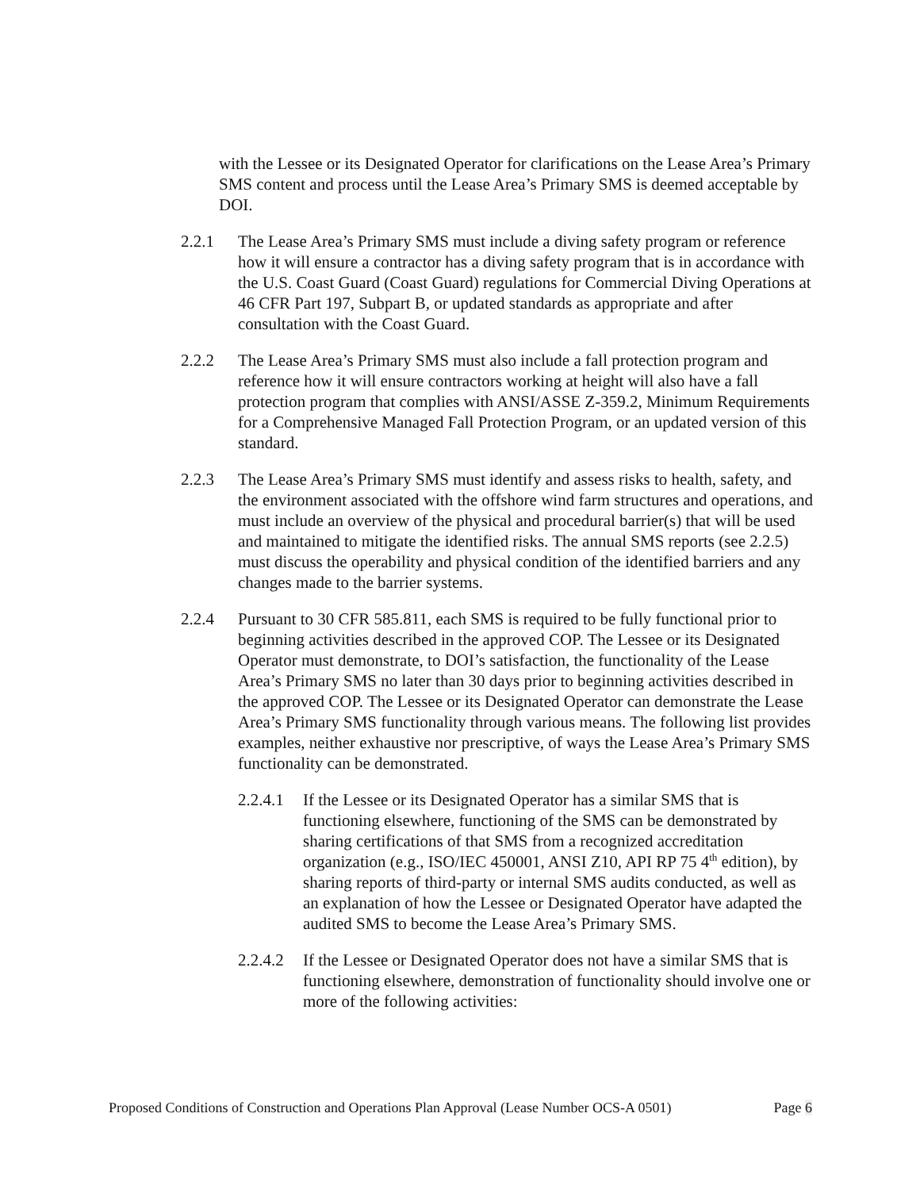with the Lessee or its Designated Operator for clarifications on the Lease Area’s Primary SMS content and process until the Lease Area’s Primary SMS is deemed acceptable by DOI.
2.2.1 The Lease Area’s Primary SMS must include a diving safety program or reference how it will ensure a contractor has a diving safety program that is in accordance with the U.S. Coast Guard (Coast Guard) regulations for Commercial Diving Operations at 46 CFR Part 197, Subpart B, or updated standards as appropriate and after consultation with the Coast Guard.
2.2.2 The Lease Area’s Primary SMS must also include a fall protection program and reference how it will ensure contractors working at height will also have a fall protection program that complies with ANSI/ASSE Z-359.2, Minimum Requirements for a Comprehensive Managed Fall Protection Program, or an updated version of this standard.
2.2.3 The Lease Area’s Primary SMS must identify and assess risks to health, safety, and the environment associated with the offshore wind farm structures and operations, and must include an overview of the physical and procedural barrier(s) that will be used and maintained to mitigate the identified risks. The annual SMS reports (see 2.2.5) must discuss the operability and physical condition of the identified barriers and any changes made to the barrier systems.
2.2.4 Pursuant to 30 CFR 585.811, each SMS is required to be fully functional prior to beginning activities described in the approved COP. The Lessee or its Designated Operator must demonstrate, to DOI’s satisfaction, the functionality of the Lease Area’s Primary SMS no later than 30 days prior to beginning activities described in the approved COP. The Lessee or its Designated Operator can demonstrate the Lease Area’s Primary SMS functionality through various means. The following list provides examples, neither exhaustive nor prescriptive, of ways the Lease Area’s Primary SMS functionality can be demonstrated.
2.2.4.1
If the Lessee or its Designated Operator has a similar SMS that is functioning elsewhere, functioning of the SMS can be demonstrated by sharing certifications of that SMS from a recognized accreditation organization (e.g., ISO/IEC 450001, ANSI Z10, API RP 75 4<sup>th</sup> edition), by sharing reports of third-party or internal SMS audits conducted, as well as an explanation of how the Lessee or Designated Operator have adapted the audited SMS to become the Lease Area’s Primary SMS.
2.2.4.2
If the Lessee or Designated Operator does not have a similar SMS that is functioning elsewhere, demonstration of functionality should involve one or more of the following activities:
Proposed Conditions of Construction and Operations Plan Approval (Lease Number OCS-A 0501) Page 6